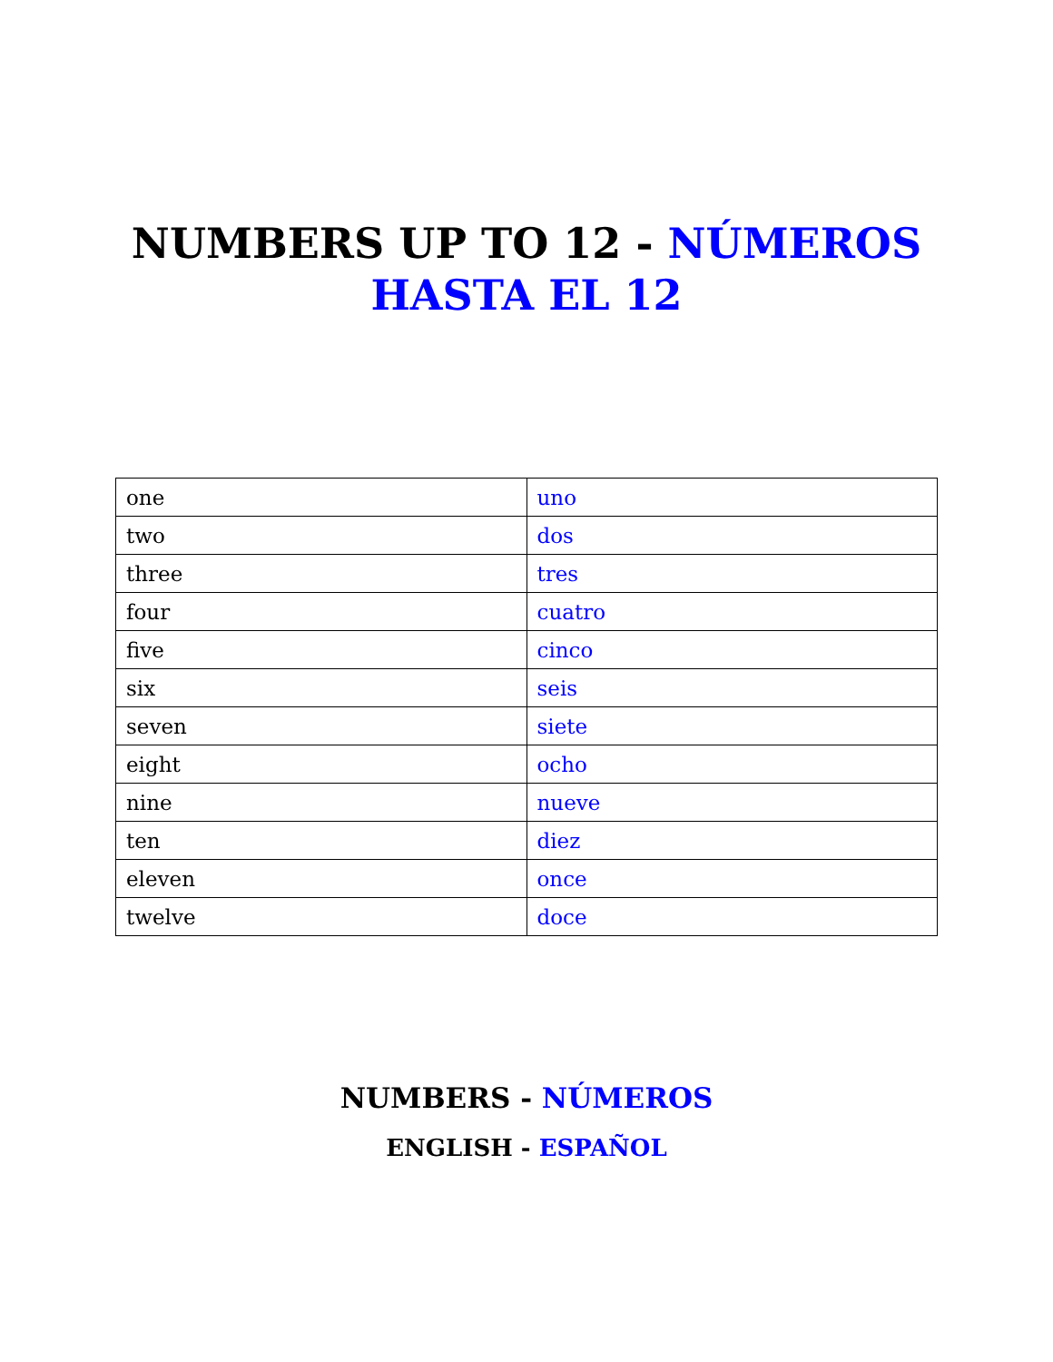NUMBERS UP TO 12 - NÚMEROS
HASTA EL 12
| one | uno |
| two | dos |
| three | tres |
| four | cuatro |
| five | cinco |
| six | seis |
| seven | siete |
| eight | ocho |
| nine | nueve |
| ten | diez |
| eleven | once |
| twelve | doce |
NUMBERS - NÚMEROS
ENGLISH - ESPAÑOL